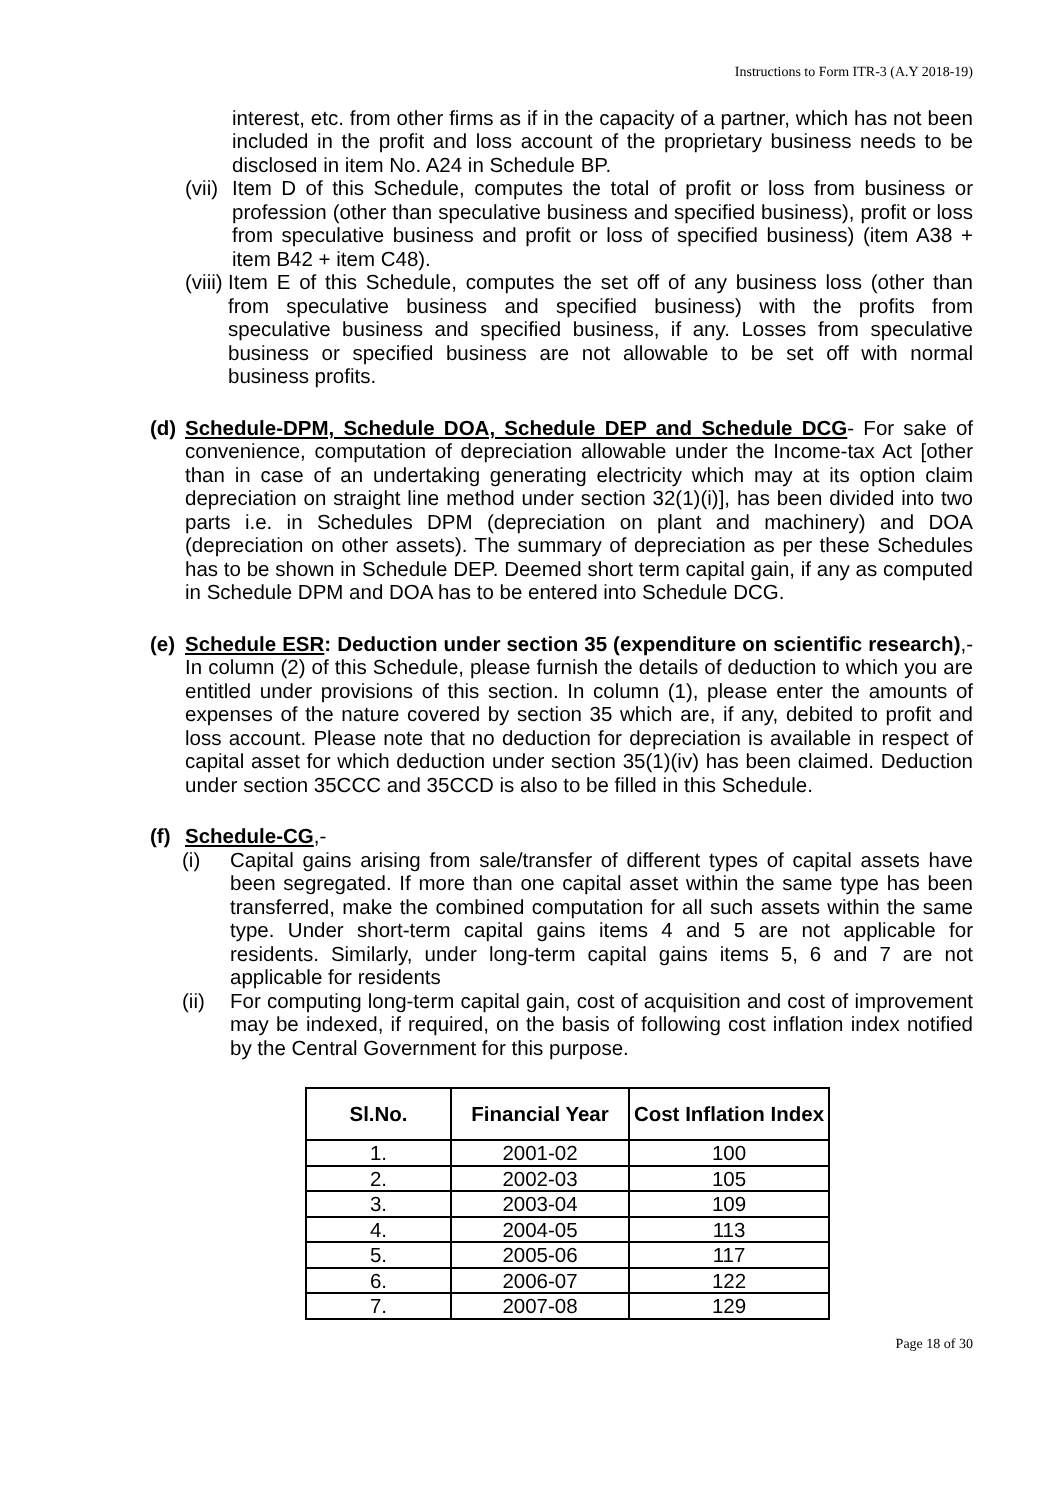Instructions to Form ITR-3 (A.Y 2018-19)
interest, etc. from other firms as if in the capacity of a partner, which has not been included in the profit and loss account of the proprietary business needs to be disclosed in item No. A24 in Schedule BP.
(vii)
Item D of this Schedule, computes the total of profit or loss from business or profession (other than speculative business and specified business), profit or loss from speculative business and profit or loss of specified business) (item A38 + item B42 + item C48).
(viii)
Item E of this Schedule, computes the set off of any business loss (other than from speculative business and specified business) with the profits from speculative business and specified business, if any. Losses from speculative business or specified business are not allowable to be set off with normal business profits.
(d)
Schedule-DPM, Schedule DOA, Schedule DEP and Schedule DCG- For sake of convenience, computation of depreciation allowable under the Income-tax Act [other than in case of an undertaking generating electricity which may at its option claim depreciation on straight line method under section 32(1)(i)], has been divided into two parts i.e. in Schedules DPM (depreciation on plant and machinery) and DOA (depreciation on other assets). The summary of depreciation as per these Schedules has to be shown in Schedule DEP. Deemed short term capital gain, if any as computed in Schedule DPM and DOA has to be entered into Schedule DCG.
(e)
Schedule ESR: Deduction under section 35 (expenditure on scientific research),-In column (2) of this Schedule, please furnish the details of deduction to which you are entitled under provisions of this section. In column (1), please enter the amounts of expenses of the nature covered by section 35 which are, if any, debited to profit and loss account. Please note that no deduction for depreciation is available in respect of capital asset for which deduction under section 35(1)(iv) has been claimed. Deduction under section 35CCC and 35CCD is also to be filled in this Schedule.
(f)
Schedule-CG,-
(i) Capital gains arising from sale/transfer of different types of capital assets have been segregated. If more than one capital asset within the same type has been transferred, make the combined computation for all such assets within the same type. Under short-term capital gains items 4 and 5 are not applicable for residents. Similarly, under long-term capital gains items 5, 6 and 7 are not applicable for residents
(ii)
For computing long-term capital gain, cost of acquisition and cost of improvement may be indexed, if required, on the basis of following cost inflation index notified by the Central Government for this purpose.
| Sl.No. | Financial Year | Cost Inflation Index |
| --- | --- | --- |
| 1. | 2001-02 | 100 |
| 2. | 2002-03 | 105 |
| 3. | 2003-04 | 109 |
| 4. | 2004-05 | 113 |
| 5. | 2005-06 | 117 |
| 6. | 2006-07 | 122 |
| 7. | 2007-08 | 129 |
Page 18 of 30